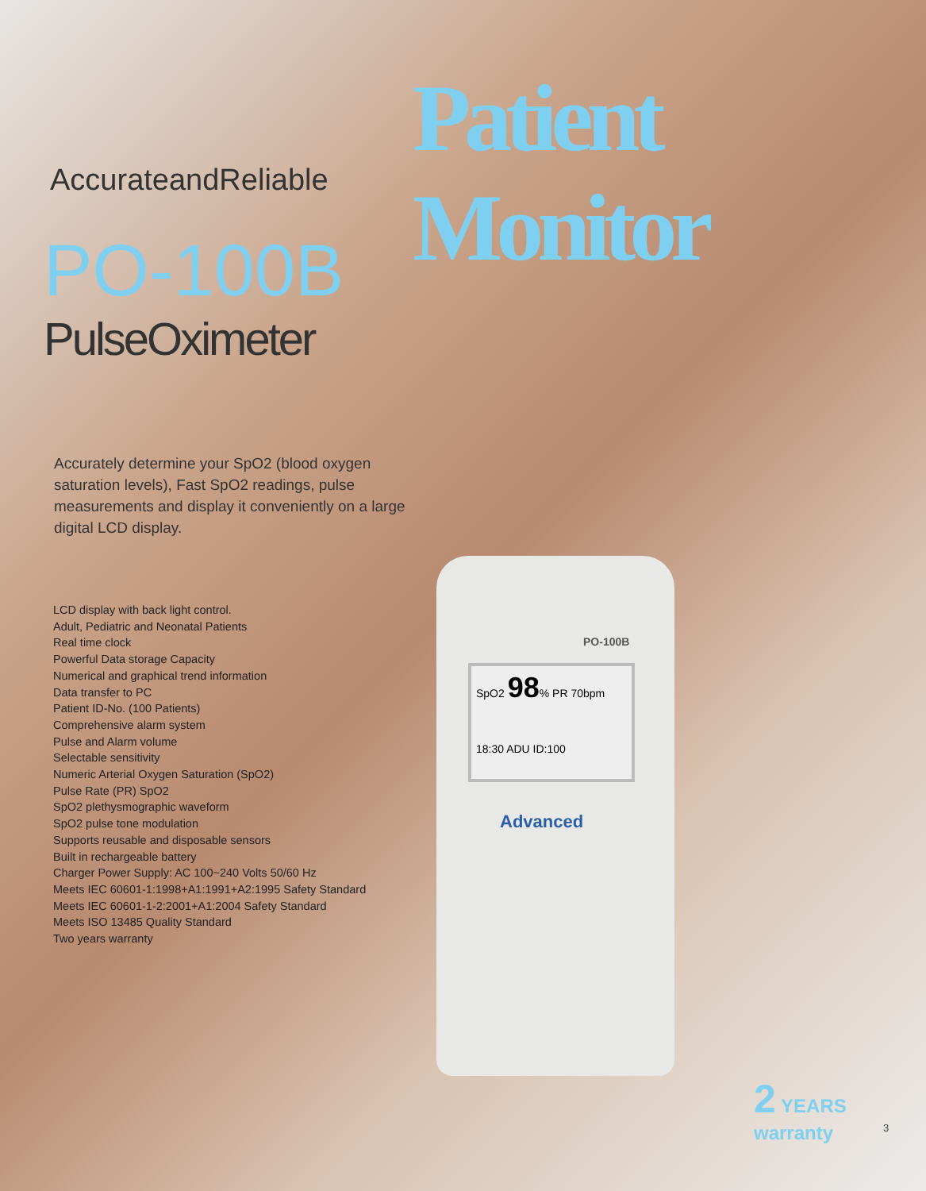Patient Monitor
AccurateandReliable
PO-100B
PulseOximeter
Accurately determine your SpO2 (blood oxygen saturation levels), Fast SpO2 readings, pulse measurements and display it conveniently on a large digital LCD display.
LCD display with back light control.
Adult, Pediatric and Neonatal Patients
Real time clock
Powerful Data storage Capacity
Numerical and graphical trend information
Data transfer to PC
Patient ID-No. (100 Patients)
Comprehensive alarm system
Pulse and Alarm volume
Selectable sensitivity
Numeric Arterial Oxygen Saturation (SpO2)
Pulse Rate (PR) SpO2
SpO2 plethysmographic waveform
SpO2 pulse tone modulation
Supports reusable and disposable sensors
Built in rechargeable battery
Charger Power Supply: AC 100~240 Volts 50/60 Hz
Meets IEC 60601-1:1998+A1:1991+A2:1995 Safety Standard
Meets IEC 60601-1-2:2001+A1:2004 Safety Standard
Meets ISO 13485 Quality Standard
Two years warranty
PO-100B
SpO2 98% PR 70bpm
18:30 ADU ID:100
Advanced
2 YEARS warranty
3